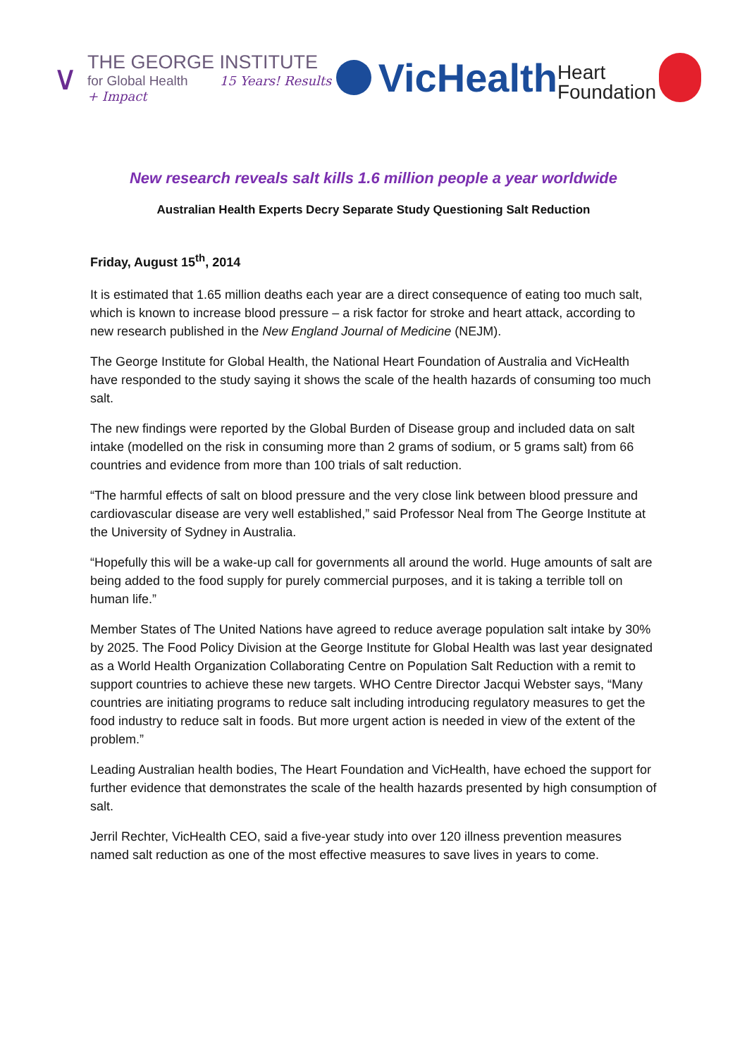∨
THE GEORGE INSTITUTE
for Global Health 15 Years! Results + Impact
VicHealth
Heart
Foundation
New research reveals salt kills 1.6 million people a year worldwide
Australian Health Experts Decry Separate Study Questioning Salt Reduction
Friday, August 15<sup>th</sup>, 2014
It is estimated that 1.65 million deaths each year are a direct consequence of eating too much salt, which is known to increase blood pressure – a risk factor for stroke and heart attack, according to new research published in the New England Journal of Medicine (NEJM).
The George Institute for Global Health, the National Heart Foundation of Australia and VicHealth have responded to the study saying it shows the scale of the health hazards of consuming too much salt.
The new findings were reported by the Global Burden of Disease group and included data on salt intake (modelled on the risk in consuming more than 2 grams of sodium, or 5 grams salt) from 66 countries and evidence from more than 100 trials of salt reduction.
“The harmful effects of salt on blood pressure and the very close link between blood pressure and cardiovascular disease are very well established,” said Professor Neal from The George Institute at the University of Sydney in Australia.
“Hopefully this will be a wake-up call for governments all around the world. Huge amounts of salt are being added to the food supply for purely commercial purposes, and it is taking a terrible toll on human life.”
Member States of The United Nations have agreed to reduce average population salt intake by 30% by 2025. The Food Policy Division at the George Institute for Global Health was last year designated as a World Health Organization Collaborating Centre on Population Salt Reduction with a remit to support countries to achieve these new targets. WHO Centre Director Jacqui Webster says, “Many countries are initiating programs to reduce salt including introducing regulatory measures to get the food industry to reduce salt in foods. But more urgent action is needed in view of the extent of the problem.”
Leading Australian health bodies, The Heart Foundation and VicHealth, have echoed the support for further evidence that demonstrates the scale of the health hazards presented by high consumption of salt.
Jerril Rechter, VicHealth CEO, said a five-year study into over 120 illness prevention measures named salt reduction as one of the most effective measures to save lives in years to come.